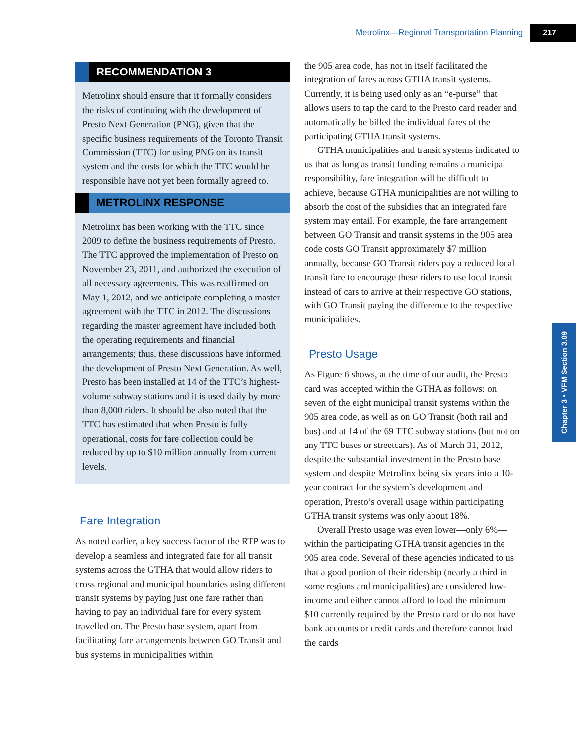Metrolinx—Regional Transportation Planning 217
RECOMMENDATION 3
Metrolinx should ensure that it formally considers the risks of continuing with the development of Presto Next Generation (PNG), given that the specific business requirements of the Toronto Transit Commission (TTC) for using PNG on its transit system and the costs for which the TTC would be responsible have not yet been formally agreed to.
METROLINX RESPONSE
Metrolinx has been working with the TTC since 2009 to define the business requirements of Presto. The TTC approved the implementation of Presto on November 23, 2011, and authorized the execution of all necessary agreements. This was reaffirmed on May 1, 2012, and we anticipate completing a master agreement with the TTC in 2012. The discussions regarding the master agreement have included both the operating requirements and financial arrangements; thus, these discussions have informed the development of Presto Next Generation. As well, Presto has been installed at 14 of the TTC’s highest-volume subway stations and it is used daily by more than 8,000 riders. It should be also noted that the TTC has estimated that when Presto is fully operational, costs for fare collection could be reduced by up to $10 million annually from current levels.
Fare Integration
As noted earlier, a key success factor of the RTP was to develop a seamless and integrated fare for all transit systems across the GTHA that would allow riders to cross regional and municipal boundaries using different transit systems by paying just one fare rather than having to pay an individual fare for every system travelled on. The Presto base system, apart from facilitating fare arrangements between GO Transit and bus systems in municipalities within
the 905 area code, has not in itself facilitated the integration of fares across GTHA transit systems. Currently, it is being used only as an “e-purse” that allows users to tap the card to the Presto card reader and automatically be billed the individual fares of the participating GTHA transit systems.
GTHA municipalities and transit systems indicated to us that as long as transit funding remains a municipal responsibility, fare integration will be difficult to achieve, because GTHA municipalities are not willing to absorb the cost of the subsidies that an integrated fare system may entail. For example, the fare arrangement between GO Transit and transit systems in the 905 area code costs GO Transit approximately $7 million annually, because GO Transit riders pay a reduced local transit fare to encourage these riders to use local transit instead of cars to arrive at their respective GO stations, with GO Transit paying the difference to the respective municipalities.
Presto Usage
As Figure 6 shows, at the time of our audit, the Presto card was accepted within the GTHA as follows: on seven of the eight municipal transit systems within the 905 area code, as well as on GO Transit (both rail and bus) and at 14 of the 69 TTC subway stations (but not on any TTC buses or streetcars). As of March 31, 2012, despite the substantial investment in the Presto base system and despite Metrolinx being six years into a 10-year contract for the system’s development and operation, Presto’s overall usage within participating GTHA transit systems was only about 18%.
Overall Presto usage was even lower—only 6%—within the participating GTHA transit agencies in the 905 area code. Several of these agencies indicated to us that a good portion of their ridership (nearly a third in some regions and municipalities) are considered low-income and either cannot afford to load the minimum $10 currently required by the Presto card or do not have bank accounts or credit cards and therefore cannot load the cards
Chapter 3 • VFM Section 3.09